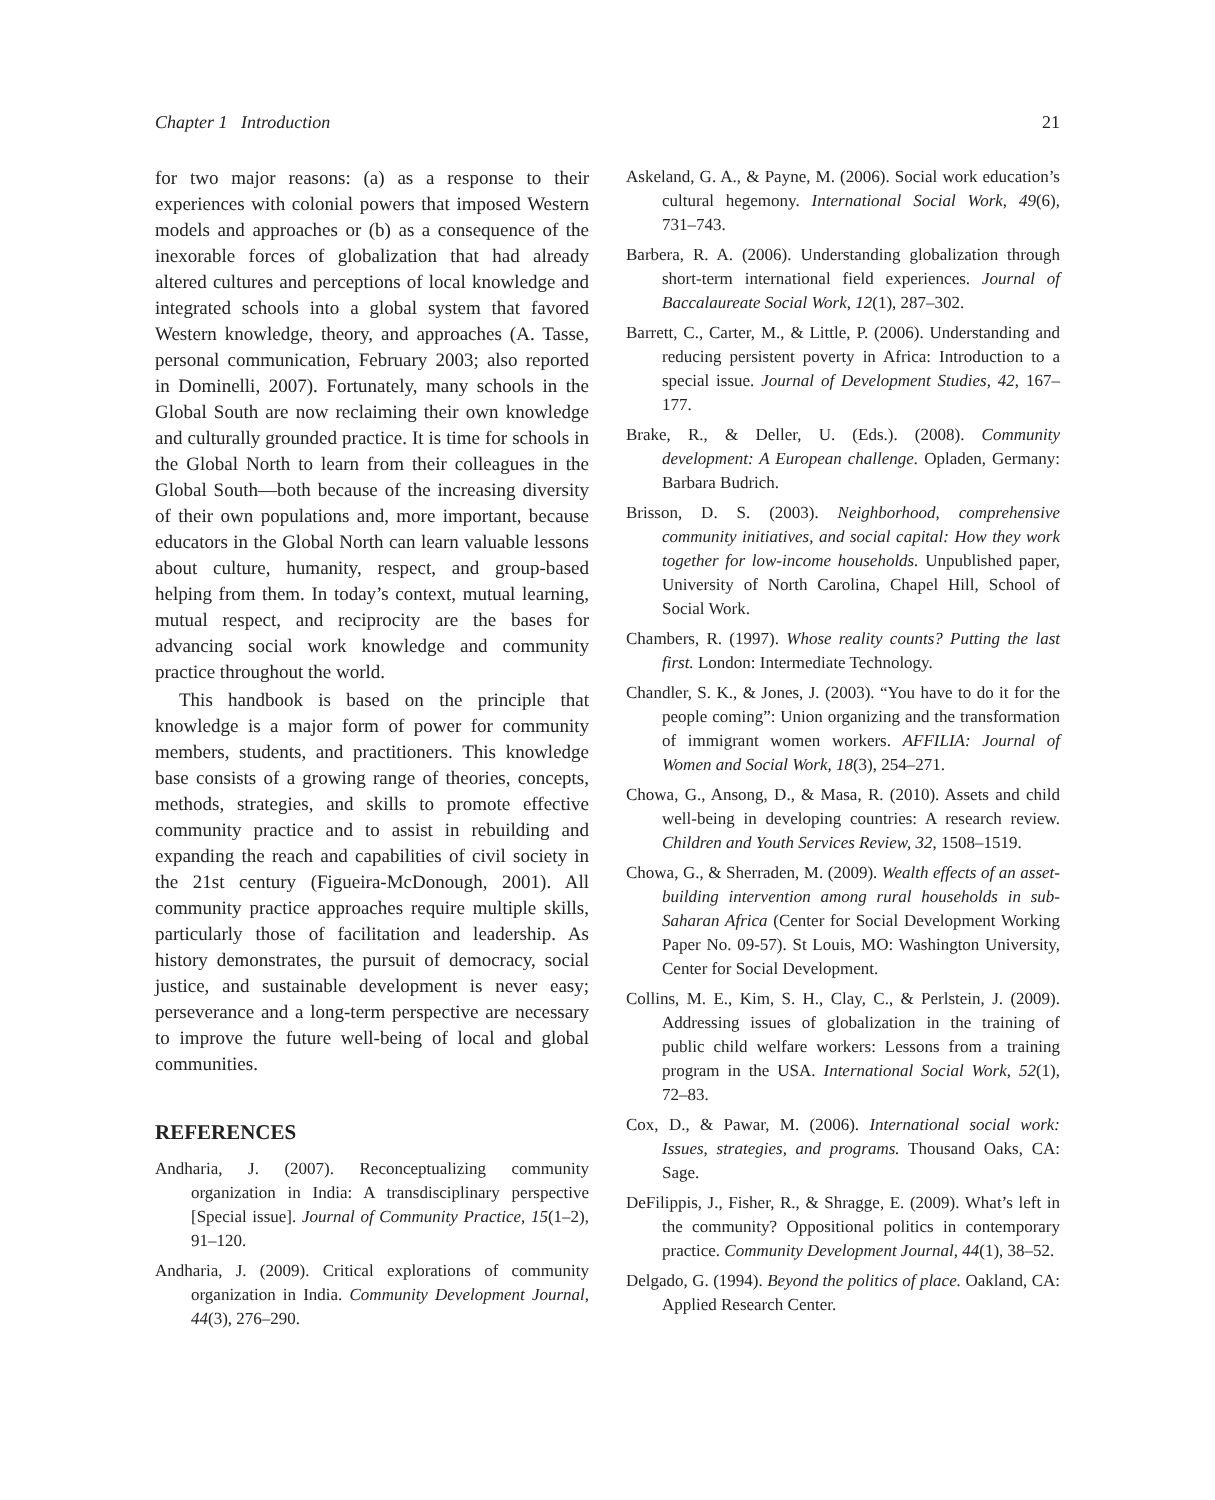Chapter 1 Introduction 21
for two major reasons: (a) as a response to their experiences with colonial powers that imposed Western models and approaches or (b) as a consequence of the inexorable forces of globalization that had already altered cultures and perceptions of local knowledge and integrated schools into a global system that favored Western knowledge, theory, and approaches (A. Tasse, personal communication, February 2003; also reported in Dominelli, 2007). Fortunately, many schools in the Global South are now reclaiming their own knowledge and culturally grounded practice. It is time for schools in the Global North to learn from their colleagues in the Global South—both because of the increasing diversity of their own populations and, more important, because educators in the Global North can learn valuable lessons about culture, humanity, respect, and group-based helping from them. In today’s context, mutual learning, mutual respect, and reciprocity are the bases for advancing social work knowledge and community practice throughout the world.
This handbook is based on the principle that knowledge is a major form of power for community members, students, and practitioners. This knowledge base consists of a growing range of theories, concepts, methods, strategies, and skills to promote effective community practice and to assist in rebuilding and expanding the reach and capabilities of civil society in the 21st century (Figueira-McDonough, 2001). All community practice approaches require multiple skills, particularly those of facilitation and leadership. As history demonstrates, the pursuit of democracy, social justice, and sustainable development is never easy; perseverance and a long-term perspective are necessary to improve the future well-being of local and global communities.
REFERENCES
Andharia, J. (2007). Reconceptualizing community organization in India: A transdisciplinary perspective [Special issue]. Journal of Community Practice, 15(1–2), 91–120.
Andharia, J. (2009). Critical explorations of community organization in India. Community Development Journal, 44(3), 276–290.
Askeland, G. A., & Payne, M. (2006). Social work education’s cultural hegemony. International Social Work, 49(6), 731–743.
Barbera, R. A. (2006). Understanding globalization through short-term international field experiences. Journal of Baccalaureate Social Work, 12(1), 287–302.
Barrett, C., Carter, M., & Little, P. (2006). Understanding and reducing persistent poverty in Africa: Introduction to a special issue. Journal of Development Studies, 42, 167–177.
Brake, R., & Deller, U. (Eds.). (2008). Community development: A European challenge. Opladen, Germany: Barbara Budrich.
Brisson, D. S. (2003). Neighborhood, comprehensive community initiatives, and social capital: How they work together for low-income households. Unpublished paper, University of North Carolina, Chapel Hill, School of Social Work.
Chambers, R. (1997). Whose reality counts? Putting the last first. London: Intermediate Technology.
Chandler, S. K., & Jones, J. (2003). “You have to do it for the people coming”: Union organizing and the transformation of immigrant women workers. AFFILIA: Journal of Women and Social Work, 18(3), 254–271.
Chowa, G., Ansong, D., & Masa, R. (2010). Assets and child well-being in developing countries: A research review. Children and Youth Services Review, 32, 1508–1519.
Chowa, G., & Sherraden, M. (2009). Wealth effects of an asset-building intervention among rural households in sub-Saharan Africa (Center for Social Development Working Paper No. 09-57). St Louis, MO: Washington University, Center for Social Development.
Collins, M. E., Kim, S. H., Clay, C., & Perlstein, J. (2009). Addressing issues of globalization in the training of public child welfare workers: Lessons from a training program in the USA. International Social Work, 52(1), 72–83.
Cox, D., & Pawar, M. (2006). International social work: Issues, strategies, and programs. Thousand Oaks, CA: Sage.
DeFilippis, J., Fisher, R., & Shragge, E. (2009). What’s left in the community? Oppositional politics in contemporary practice. Community Development Journal, 44(1), 38–52.
Delgado, G. (1994). Beyond the politics of place. Oakland, CA: Applied Research Center.